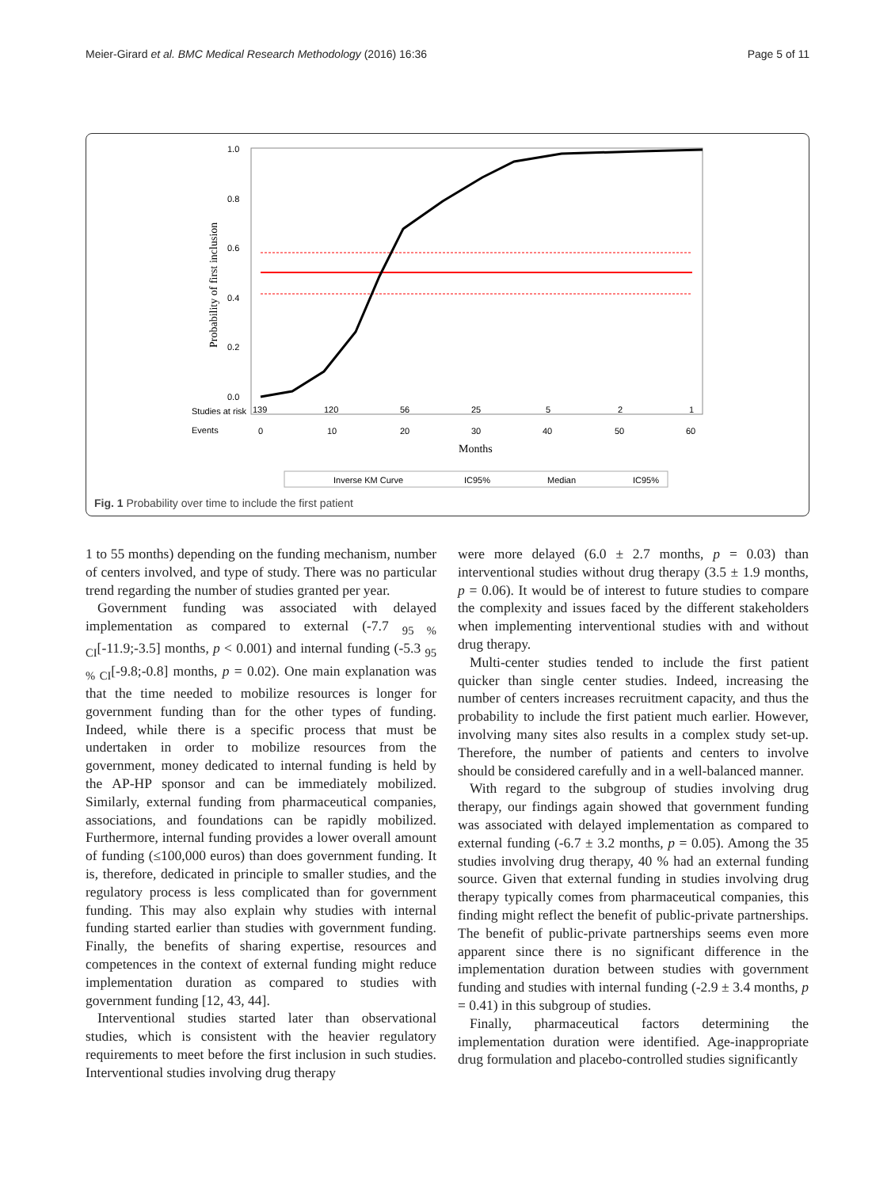Meier-Girard et al. BMC Medical Research Methodology (2016) 16:36 Page 5 of 11
1.0
0.8
0.6
0.4
0.2
0.0
Probability of first inclusion
Studies at risk
139
120
56
25
5
2
1
Events
0
10
20
30
40
50
60
Months
Inverse KM Curve
IC95%
Median
IC95%
Fig. 1 Probability over time to include the first patient
1 to 55 months) depending on the funding mechanism, number of centers involved, and type of study. There was no particular trend regarding the number of studies granted per year.
Government funding was associated with delayed implementation as compared to external (-7.7 <sub>95 % CI</sub>[-11.9;-3.5] months, p < 0.001) and internal funding (-5.3 <sub>95 % CI</sub>[-9.8;-0.8] months, p = 0.02). One main explanation was that the time needed to mobilize resources is longer for government funding than for the other types of funding. Indeed, while there is a specific process that must be undertaken in order to mobilize resources from the government, money dedicated to internal funding is held by the AP-HP sponsor and can be immediately mobilized. Similarly, external funding from pharmaceutical companies, associations, and foundations can be rapidly mobilized. Furthermore, internal funding provides a lower overall amount of funding (≤100,000 euros) than does government funding. It is, therefore, dedicated in principle to smaller studies, and the regulatory process is less complicated than for government funding. This may also explain why studies with internal funding started earlier than studies with government funding. Finally, the benefits of sharing expertise, resources and competences in the context of external funding might reduce implementation duration as compared to studies with government funding [12, 43, 44].
Interventional studies started later than observational studies, which is consistent with the heavier regulatory requirements to meet before the first inclusion in such studies. Interventional studies involving drug therapy
were more delayed (6.0 ± 2.7 months, p = 0.03) than interventional studies without drug therapy (3.5 ± 1.9 months, p = 0.06). It would be of interest to future studies to compare the complexity and issues faced by the different stakeholders when implementing interventional studies with and without drug therapy.
Multi-center studies tended to include the first patient quicker than single center studies. Indeed, increasing the number of centers increases recruitment capacity, and thus the probability to include the first patient much earlier. However, involving many sites also results in a complex study set-up. Therefore, the number of patients and centers to involve should be considered carefully and in a well-balanced manner.
With regard to the subgroup of studies involving drug therapy, our findings again showed that government funding was associated with delayed implementation as compared to external funding (-6.7 ± 3.2 months, p = 0.05). Among the 35 studies involving drug therapy, 40 % had an external funding source. Given that external funding in studies involving drug therapy typically comes from pharmaceutical companies, this finding might reflect the benefit of public-private partnerships. The benefit of public-private partnerships seems even more apparent since there is no significant difference in the implementation duration between studies with government funding and studies with internal funding (-2.9 ± 3.4 months, p = 0.41) in this subgroup of studies.
Finally, pharmaceutical factors determining the implementation duration were identified. Age-inappropriate drug formulation and placebo-controlled studies significantly